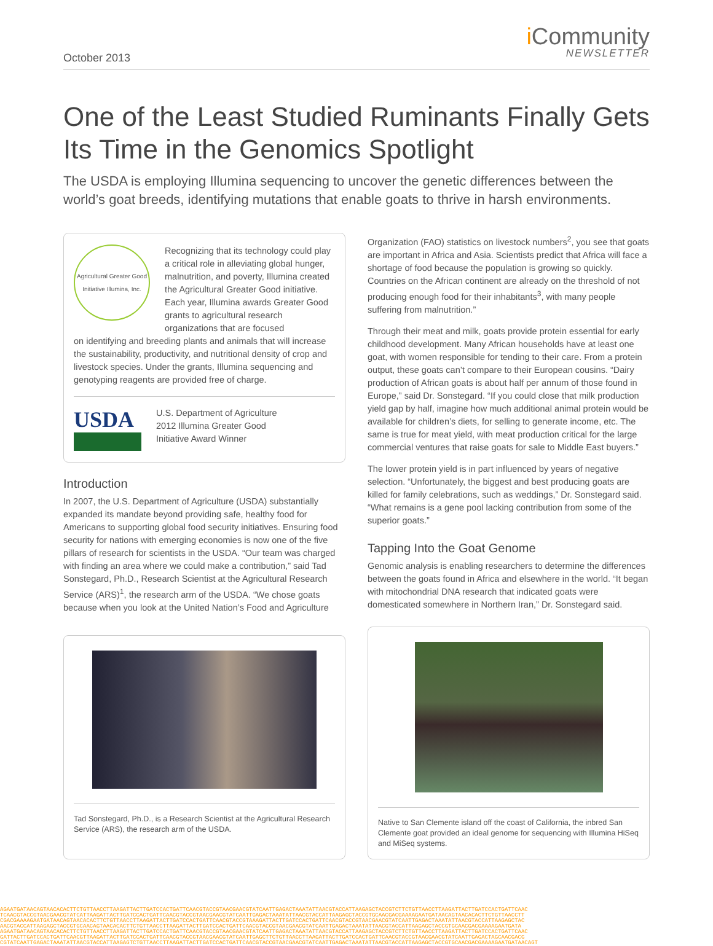October 2013
i Community
NEWSLETTER
One of the Least Studied Ruminants Finally Gets Its Time in the Genomics Spotlight
The USDA is employing Illumina sequencing to uncover the genetic differences between the world’s goat breeds, identifying mutations that enable goats to thrive in harsh environments.
Agricultural Greater Good Initiative Illumina, Inc.
Recognizing that its technology could play a critical role in alleviating global hunger, malnutrition, and poverty, Illumina created the Agricultural Greater Good initiative. Each year, Illumina awards Greater Good grants to agricultural research organizations that are focused
on identifying and breeding plants and animals that will increase the sustainability, productivity, and nutritional density of crop and livestock species. Under the grants, Illumina sequencing and genotyping reagents are provided free of charge.
USDA
U.S. Department of Agriculture
2012 Illumina Greater Good
Initiative Award Winner
Introduction
In 2007, the U.S. Department of Agriculture (USDA) substantially expanded its mandate beyond providing safe, healthy food for Americans to supporting global food security initiatives. Ensuring food security for nations with emerging economies is now one of the five pillars of research for scientists in the USDA. “Our team was charged with finding an area where we could make a contribution,” said Tad Sonstegard, Ph.D., Research Scientist at the Agricultural Research Service (ARS)<sup>1</sup>, the research arm of the USDA. “We chose goats because when you look at the United Nation’s Food and Agriculture
Organization (FAO) statistics on livestock numbers<sup>2</sup>, you see that goats are important in Africa and Asia. Scientists predict that Africa will face a shortage of food because the population is growing so quickly. Countries on the African continent are already on the threshold of not producing enough food for their inhabitants<sup>3</sup>, with many people suffering from malnutrition.”
Through their meat and milk, goats provide protein essential for early childhood development. Many African households have at least one goat, with women responsible for tending to their care. From a protein output, these goats can’t compare to their European cousins. “Dairy production of African goats is about half per annum of those found in Europe,” said Dr. Sonstegard. “If you could close that milk production yield gap by half, imagine how much additional animal protein would be available for children’s diets, for selling to generate income, etc. The same is true for meat yield, with meat production critical for the large commercial ventures that raise goats for sale to Middle East buyers.”
The lower protein yield is in part influenced by years of negative selection. “Unfortunately, the biggest and best producing goats are killed for family celebrations, such as weddings,” Dr. Sonstegard said. “What remains is a gene pool lacking contribution from some of the superior goats.”
Tapping Into the Goat Genome
Genomic analysis is enabling researchers to determine the differences between the goats found in Africa and elsewhere in the world. “It began with mitochondrial DNA research that indicated goats were domesticated somewhere in Northern Iran,” Dr. Sonstegard said.
Tad Sonstegard, Ph.D., is a Research Scientist at the Agricultural Research Service (ARS), the research arm of the USDA.
Native to San Clemente island off the coast of California, the inbred San Clemente goat provided an ideal genome for sequencing with Illumina HiSeq and MiSeq systems.
AGAATGATAACAGTAACACACTTCTGTTAACCTTAAGATTACTTGATCCACTGATTCAACGTACCGTAACGAACGTATCAATTGAGACTAAATATTAACGTACCATTAAGAGCTACCGTCTTCTGTTAACCTTAAGATTACTTGATCCACTGATTCAAC
TCAACGTACCGTAACGAACGTATCATTAAGATTACTTGATCCACTGATTCAACGTACCGTAACGAACGTATCAATTGAGACTAAATATTAACGTACCATTAAGAGCTACCGTGCAACGACGAAAAGAATGATAACAGTAACACACTTCTGTTAACCTT
CGACGAAAAGAATGATAACAGTAACACACTTCTGTTAACCTTAAGATTACTTGATCCACTGATTCAACGTACCGTAAAGATTACTTGATCCACTGATTCAACGTACCGTAACGAACGTATCAATTGAGACTAAATATTAACGTACCATTAAGAGCTAC
AACGTACCATTAAGAGCTACCGTGCAACAGTAACACACTTCTGTTAACCTTAAGATTACTTGATCCACTGATTCAACGTACCGTAACGAACGTATCAATTGAGACTAAATATTAACGTACCATTAAGAGCTACCGTGCAACGACGAAAAGAATGATA
AGAATGATAACAGTAACACACTTCTGTTAACCTTAAGATTACTTGATCCACTGATTCAACGTACCGTAACGAACGTATCAATTGAGACTAAATATTAACGTACCATTAAGAGCTACCGTCTTCTGTTAACCTTAAGATTACTTGATCCACTGATTCAAC
GATTACTTGATCCACTGATTCAACGTTAAGATTACTTGATCCACTGATTCAACGTACCGTAACGAACGTATCAATTGAGCTTCTGTTAACCTTAAGATTACTTGATCCACTGATTCAACGTACCGTAACGAACGTATCAATTGAGACTAGCAACGACG
CGTATCAATTGAGACTAAATATTAACGTACCATTAAGAGTCTGTTAACCTTAAGATTACTTGATCCACTGATTCAACGTACCGTAACGAACGTATCAATTGAGACTAAATATTAACGTACCATTAAGAGCTACCGTGCAACGACGAAAAGAATGATAACAGT